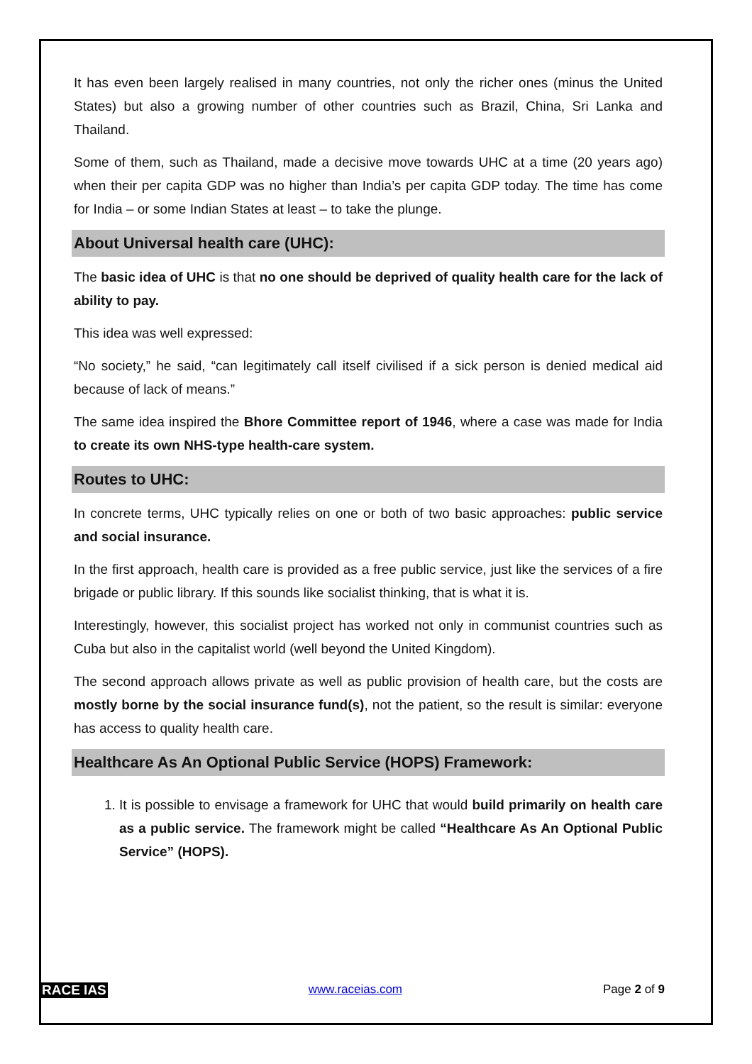It has even been largely realised in many countries, not only the richer ones (minus the United States) but also a growing number of other countries such as Brazil, China, Sri Lanka and Thailand.
Some of them, such as Thailand, made a decisive move towards UHC at a time (20 years ago) when their per capita GDP was no higher than India’s per capita GDP today. The time has come for India – or some Indian States at least – to take the plunge.
About Universal health care (UHC):
The basic idea of UHC is that no one should be deprived of quality health care for the lack of ability to pay.
This idea was well expressed:
“No society,” he said, “can legitimately call itself civilised if a sick person is denied medical aid because of lack of means.”
The same idea inspired the Bhore Committee report of 1946, where a case was made for India to create its own NHS-type health-care system.
Routes to UHC:
In concrete terms, UHC typically relies on one or both of two basic approaches: public service and social insurance.
In the first approach, health care is provided as a free public service, just like the services of a fire brigade or public library. If this sounds like socialist thinking, that is what it is.
Interestingly, however, this socialist project has worked not only in communist countries such as Cuba but also in the capitalist world (well beyond the United Kingdom).
The second approach allows private as well as public provision of health care, but the costs are mostly borne by the social insurance fund(s), not the patient, so the result is similar: everyone has access to quality health care.
Healthcare As An Optional Public Service (HOPS) Framework:
1. It is possible to envisage a framework for UHC that would build primarily on health care as a public service. The framework might be called “Healthcare As An Optional Public Service” (HOPS).
RACE IAS www.raceias.com Page 2 of 9